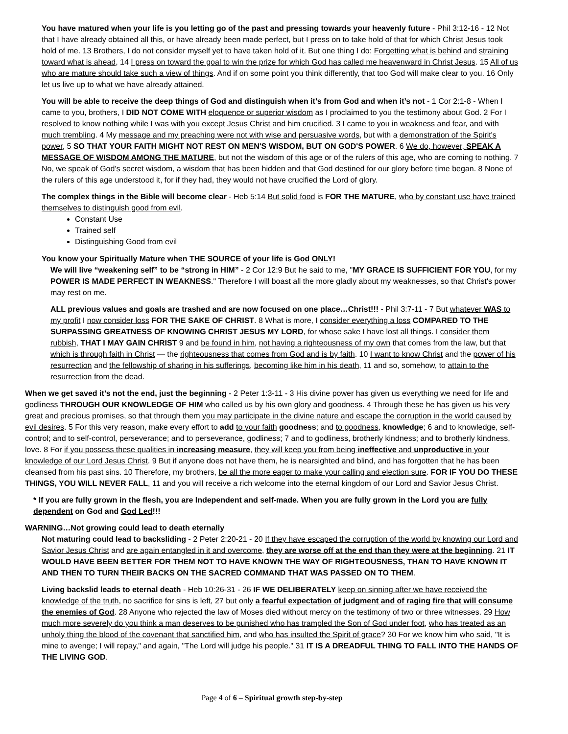You have matured when your life is you letting go of the past and pressing towards your heavenly future - Phil 3:12-16 - 12 Not that I have already obtained all this, or have already been made perfect, but I press on to take hold of that for which Christ Jesus took hold of me. 13 Brothers, I do not consider myself yet to have taken hold of it. But one thing I do: Forgetting what is behind and straining toward what is ahead, 14 I press on toward the goal to win the prize for which God has called me heavenward in Christ Jesus. 15 All of us who are mature should take such a view of things. And if on some point you think differently, that too God will make clear to you. 16 Only let us live up to what we have already attained.
You will be able to receive the deep things of God and distinguish when it’s from God and when it’s not - 1 Cor 2:1-8 - When I came to you, brothers, I DID NOT COME WITH eloquence or superior wisdom as I proclaimed to you the testimony about God. 2 For I resolved to know nothing while I was with you except Jesus Christ and him crucified. 3 I came to you in weakness and fear, and with much trembling. 4 My message and my preaching were not with wise and persuasive words, but with a demonstration of the Spirit's power, 5 SO THAT YOUR FAITH MIGHT NOT REST ON MEN'S WISDOM, BUT ON GOD'S POWER. 6 We do, however, SPEAK A MESSAGE OF WISDOM AMONG THE MATURE, but not the wisdom of this age or of the rulers of this age, who are coming to nothing. 7 No, we speak of God's secret wisdom, a wisdom that has been hidden and that God destined for our glory before time began. 8 None of the rulers of this age understood it, for if they had, they would not have crucified the Lord of glory.
The complex things in the Bible will become clear - Heb 5:14 But solid food is FOR THE MATURE, who by constant use have trained themselves to distinguish good from evil.
Constant Use
Trained self
Distinguishing Good from evil
You know your Spiritually Mature when THE SOURCE of your life is God ONLY!
We will live “weakening self” to be “strong in HIM” - 2 Cor 12:9 But he said to me, "MY GRACE IS SUFFICIENT FOR YOU, for my POWER IS MADE PERFECT IN WEAKNESS." Therefore I will boast all the more gladly about my weaknesses, so that Christ's power may rest on me.
ALL previous values and goals are trashed and are now focused on one place…Christ!!! - Phil 3:7-11 - 7 But whatever WAS to my profit I now consider loss FOR THE SAKE OF CHRIST. 8 What is more, I consider everything a loss COMPARED TO THE SURPASSING GREATNESS OF KNOWING CHRIST JESUS MY LORD, for whose sake I have lost all things. I consider them rubbish, THAT I MAY GAIN CHRIST 9 and be found in him, not having a righteousness of my own that comes from the law, but that which is through faith in Christ — the righteousness that comes from God and is by faith. 10 I want to know Christ and the power of his resurrection and the fellowship of sharing in his sufferings, becoming like him in his death, 11 and so, somehow, to attain to the resurrection from the dead.
When we get saved it’s not the end, just the beginning - 2 Peter 1:3-11 - 3 His divine power has given us everything we need for life and godliness THROUGH OUR KNOWLEDGE OF HIM who called us by his own glory and goodness. 4 Through these he has given us his very great and precious promises, so that through them you may participate in the divine nature and escape the corruption in the world caused by evil desires. 5 For this very reason, make every effort to add to your faith goodness; and to goodness, knowledge; 6 and to knowledge, self-control; and to self-control, perseverance; and to perseverance, godliness; 7 and to godliness, brotherly kindness; and to brotherly kindness, love. 8 For if you possess these qualities in increasing measure, they will keep you from being ineffective and unproductive in your knowledge of our Lord Jesus Christ. 9 But if anyone does not have them, he is nearsighted and blind, and has forgotten that he has been cleansed from his past sins. 10 Therefore, my brothers, be all the more eager to make your calling and election sure. FOR IF YOU DO THESE THINGS, YOU WILL NEVER FALL, 11 and you will receive a rich welcome into the eternal kingdom of our Lord and Savior Jesus Christ.
* If you are fully grown in the flesh, you are Independent and self-made. When you are fully grown in the Lord you are fully dependent on God and God Led!!!
WARNING…Not growing could lead to death eternally
Not maturing could lead to backsliding - 2 Peter 2:20-21 - 20 If they have escaped the corruption of the world by knowing our Lord and Savior Jesus Christ and are again entangled in it and overcome, they are worse off at the end than they were at the beginning. 21 IT WOULD HAVE BEEN BETTER FOR THEM NOT TO HAVE KNOWN THE WAY OF RIGHTEOUSNESS, THAN TO HAVE KNOWN IT AND THEN TO TURN THEIR BACKS ON THE SACRED COMMAND THAT WAS PASSED ON TO THEM.
Living backslid leads to eternal death - Heb 10:26-31 - 26 IF WE DELIBERATELY keep on sinning after we have received the knowledge of the truth, no sacrifice for sins is left, 27 but only a fearful expectation of judgment and of raging fire that will consume the enemies of God. 28 Anyone who rejected the law of Moses died without mercy on the testimony of two or three witnesses. 29 How much more severely do you think a man deserves to be punished who has trampled the Son of God under foot, who has treated as an unholy thing the blood of the covenant that sanctified him, and who has insulted the Spirit of grace? 30 For we know him who said, "It is mine to avenge; I will repay," and again, "The Lord will judge his people." 31 IT IS A DREADFUL THING TO FALL INTO THE HANDS OF THE LIVING GOD.
Page 4 of 6 – Spiritual growth step-by-step